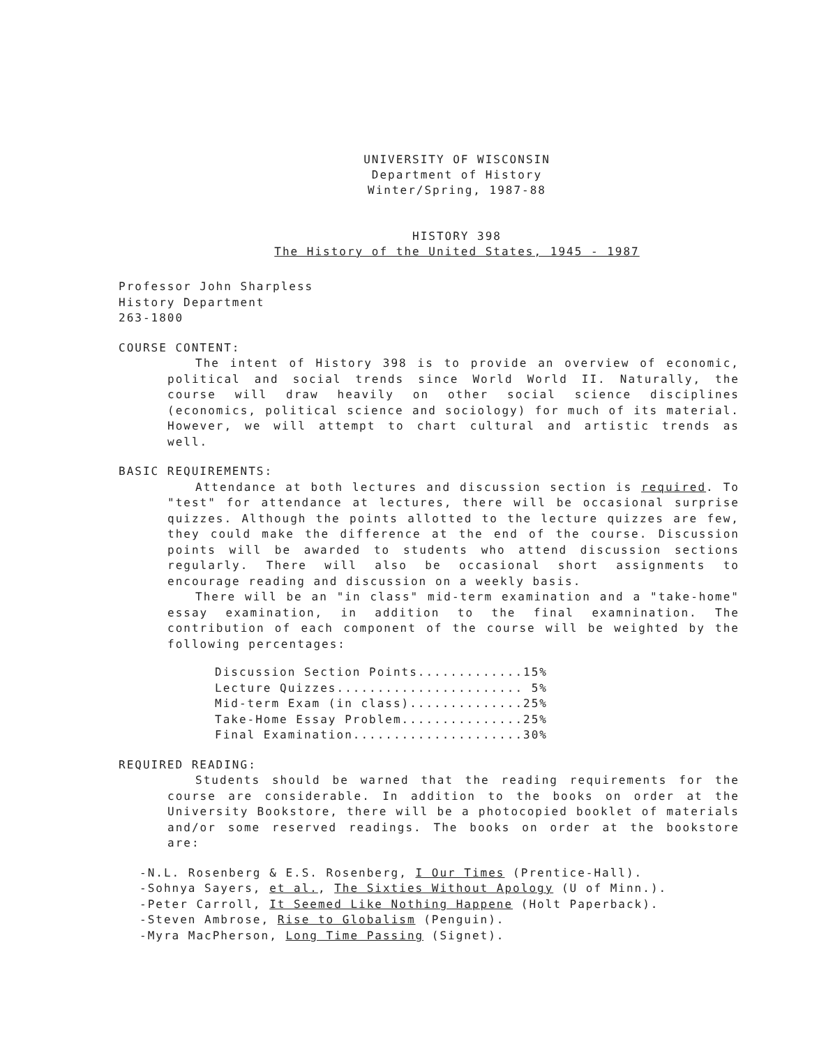UNIVERSITY OF WISCONSIN
Department of History
Winter/Spring, 1987-88
HISTORY 398
The History of the United States, 1945 - 1987
Professor John Sharpless
History Department
263-1800
COURSE CONTENT:
The intent of History 398 is to provide an overview of economic, political and social trends since World World II. Naturally, the course will draw heavily on other social science disciplines (economics, political science and sociology) for much of its material. However, we will attempt to chart cultural and artistic trends as well.
BASIC REQUIREMENTS:
Attendance at both lectures and discussion section is required. To "test" for attendance at lectures, there will be occasional surprise quizzes. Although the points allotted to the lecture quizzes are few, they could make the difference at the end of the course. Discussion points will be awarded to students who attend discussion sections regularly. There will also be occasional short assignments to encourage reading and discussion on a weekly basis.
There will be an "in class" mid-term examination and a "take-home" essay examination, in addition to the final examnination. The contribution of each component of the course will be weighted by the following percentages:
Discussion Section Points.............15%
Lecture Quizzes....................... 5%
Mid-term Exam (in class)..............25%
Take-Home Essay Problem...............25%
Final Examination.....................30%
REQUIRED READING:
Students should be warned that the reading requirements for the course are considerable. In addition to the books on order at the University Bookstore, there will be a photocopied booklet of materials and/or some reserved readings. The books on order at the bookstore are:
-N.L. Rosenberg & E.S. Rosenberg, I Our Times (Prentice-Hall).
-Sohnya Sayers, et al., The Sixties Without Apology (U of Minn.).
-Peter Carroll, It Seemed Like Nothing Happene (Holt Paperback).
-Steven Ambrose, Rise to Globalism (Penguin).
-Myra MacPherson, Long Time Passing (Signet).